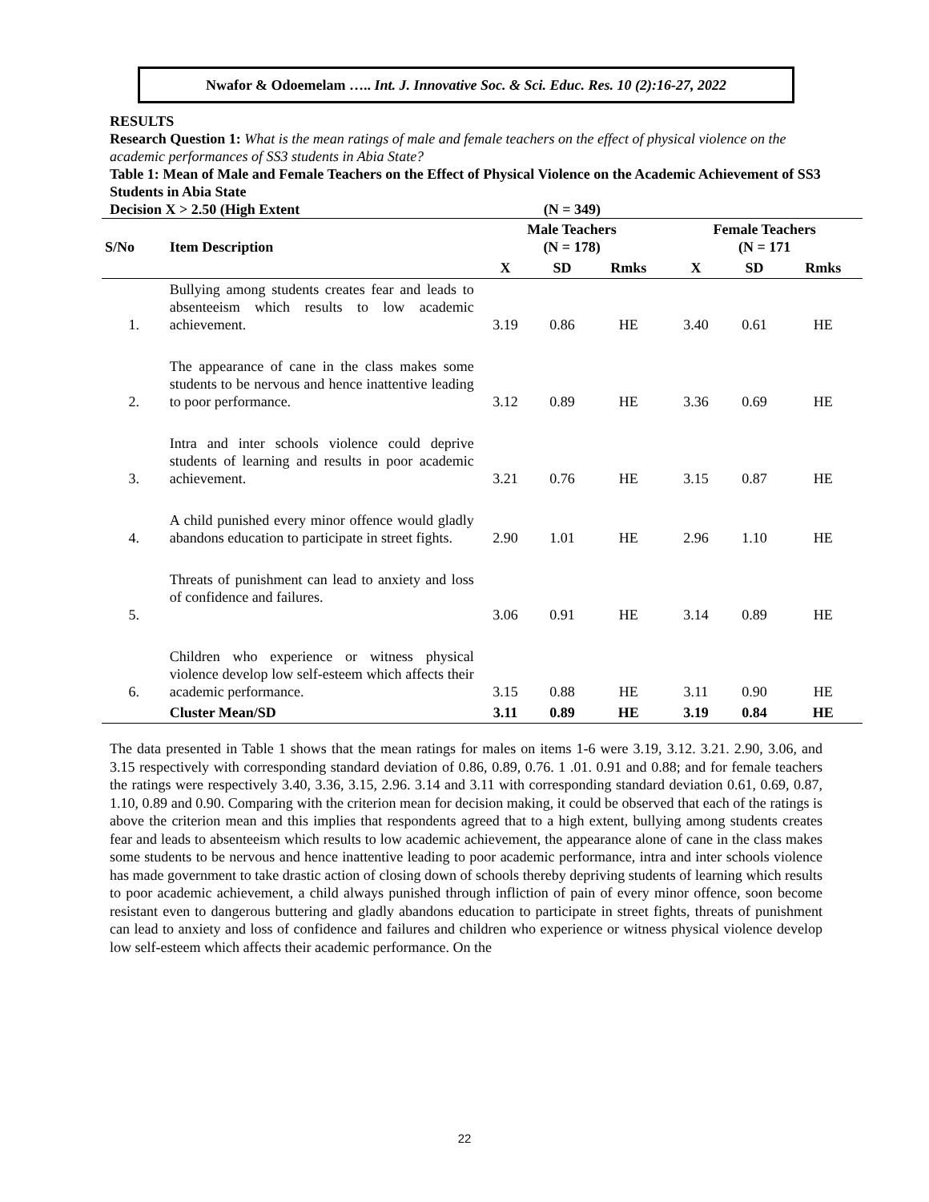Nwafor & Odoemelam ….. Int. J. Innovative Soc. & Sci. Educ. Res. 10 (2):16-27, 2022
RESULTS
Research Question 1: What is the mean ratings of male and female teachers on the effect of physical violence on the academic performances of SS3 students in Abia State?
Table 1: Mean of Male and Female Teachers on the Effect of Physical Violence on the Academic Achievement of SS3 Students in Abia State
Decision X > 2.50 (High Extent (N = 349)
| S/No | Item Description | Male Teachers (N = 178) | | | Female Teachers (N = 171 | | |
| --- | --- | --- | --- | --- | --- | --- | --- |
| | | X | SD | Rmks | X | SD | Rmks |
| 1. | Bullying among students creates fear and leads to absenteeism which results to low academic achievement. | 3.19 | 0.86 | HE | 3.40 | 0.61 | HE |
| 2. | The appearance of cane in the class makes some students to be nervous and hence inattentive leading to poor performance. | 3.12 | 0.89 | HE | 3.36 | 0.69 | HE |
| 3. | Intra and inter schools violence could deprive students of learning and results in poor academic achievement. | 3.21 | 0.76 | HE | 3.15 | 0.87 | HE |
| 4. | A child punished every minor offence would gladly abandons education to participate in street fights. | 2.90 | 1.01 | HE | 2.96 | 1.10 | HE |
| 5. | Threats of punishment can lead to anxiety and loss of confidence and failures. | 3.06 | 0.91 | HE | 3.14 | 0.89 | HE |
| 6. | Children who experience or witness physical violence develop low self-esteem which affects their academic performance. | 3.15 | 0.88 | HE | 3.11 | 0.90 | HE |
| | Cluster Mean/SD | 3.11 | 0.89 | HE | 3.19 | 0.84 | HE |
The data presented in Table 1 shows that the mean ratings for males on items 1-6 were 3.19, 3.12. 3.21. 2.90, 3.06, and 3.15 respectively with corresponding standard deviation of 0.86, 0.89, 0.76. 1 .01. 0.91 and 0.88; and for female teachers the ratings were respectively 3.40, 3.36, 3.15, 2.96. 3.14 and 3.11 with corresponding standard deviation 0.61, 0.69, 0.87, 1.10, 0.89 and 0.90. Comparing with the criterion mean for decision making, it could be observed that each of the ratings is above the criterion mean and this implies that respondents agreed that to a high extent, bullying among students creates fear and leads to absenteeism which results to low academic achievement, the appearance alone of cane in the class makes some students to be nervous and hence inattentive leading to poor academic performance, intra and inter schools violence has made government to take drastic action of closing down of schools thereby depriving students of learning which results to poor academic achievement, a child always punished through infliction of pain of every minor offence, soon become resistant even to dangerous buttering and gladly abandons education to participate in street fights, threats of punishment can lead to anxiety and loss of confidence and failures and children who experience or witness physical violence develop low self-esteem which affects their academic performance. On the
22